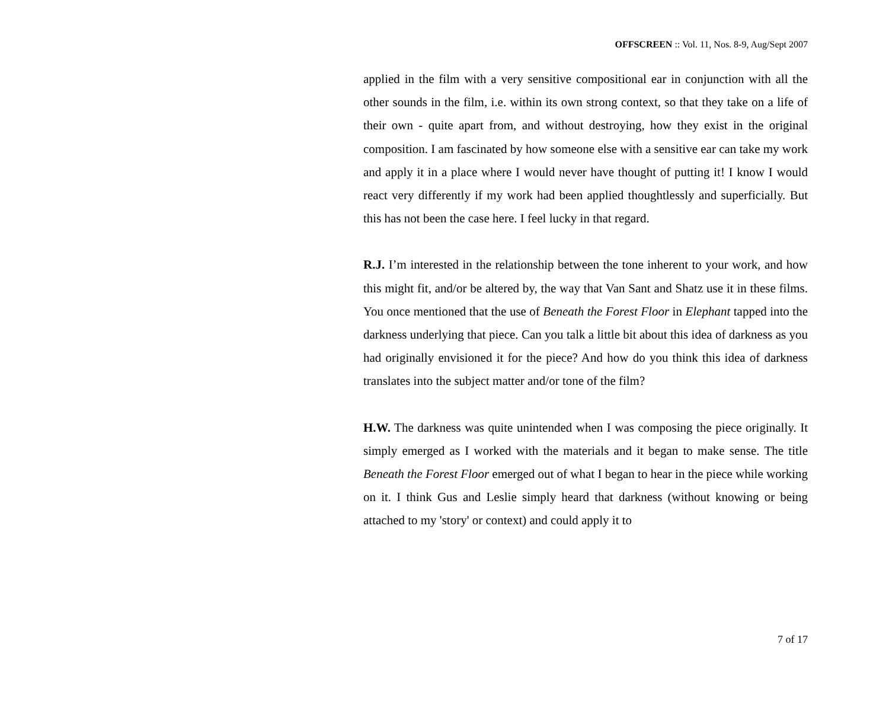OFFSCREEN :: Vol. 11, Nos. 8-9, Aug/Sept 2007
applied in the film with a very sensitive compositional ear in conjunction with all the other sounds in the film, i.e. within its own strong context, so that they take on a life of their own - quite apart from, and without destroying, how they exist in the original composition. I am fascinated by how someone else with a sensitive ear can take my work and apply it in a place where I would never have thought of putting it! I know I would react very differently if my work had been applied thoughtlessly and superficially. But this has not been the case here. I feel lucky in that regard.
R.J. I’m interested in the relationship between the tone inherent to your work, and how this might fit, and/or be altered by, the way that Van Sant and Shatz use it in these films. You once mentioned that the use of Beneath the Forest Floor in Elephant tapped into the darkness underlying that piece. Can you talk a little bit about this idea of darkness as you had originally envisioned it for the piece? And how do you think this idea of darkness translates into the subject matter and/or tone of the film?
H.W. The darkness was quite unintended when I was composing the piece originally. It simply emerged as I worked with the materials and it began to make sense. The title Beneath the Forest Floor emerged out of what I began to hear in the piece while working on it. I think Gus and Leslie simply heard that darkness (without knowing or being attached to my 'story' or context) and could apply it to
7 of 17